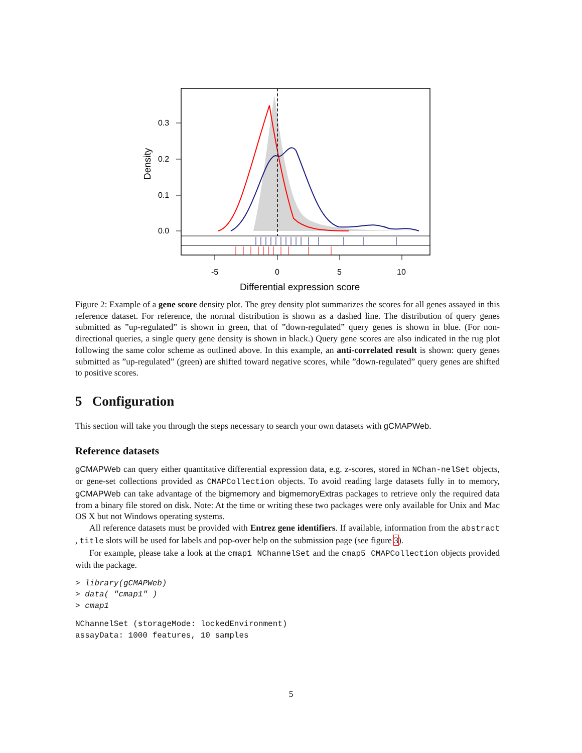0.3
0.2
0.1
0.0
-5
0
5
10
Differential expression score
Density
Figure 2: Example of a gene score density plot. The grey density plot summarizes the scores for all genes assayed in this reference dataset. For reference, the normal distribution is shown as a dashed line. The distribution of query genes submitted as ”up-regulated” is shown in green, that of ”down-regulated” query genes is shown in blue. (For non-directional queries, a single query gene density is shown in black.) Query gene scores are also indicated in the rug plot following the same color scheme as outlined above. In this example, an anti-correlated result is shown: query genes submitted as ”up-regulated” (green) are shifted toward negative scores, while ”down-regulated” query genes are shifted to positive scores.
5 Configuration
This section will take you through the steps necessary to search your own datasets with gCMAPWeb.
Reference datasets
gCMAPWeb can query either quantitative differential expression data, e.g. z-scores, stored in NChan-nelSet objects, or gene-set collections provided as CMAPCollection objects. To avoid reading large datasets fully in to memory, gCMAPWeb can take advantage of the bigmemory and bigmemoryExtras packages to retrieve only the required data from a binary file stored on disk. Note: At the time or writing these two packages were only available for Unix and Mac OS X but not Windows operating systems.
All reference datasets must be provided with Entrez gene identifiers. If available, information from the abstract , title slots will be used for labels and pop-over help on the submission page (see figure 3).
For example, please take a look at the cmap1 NChannelSet and the cmap5 CMAPCollection objects provided with the package.
> library(gCMAPWeb)
> data( "cmap1" )
> cmap1
NChannelSet (storageMode: lockedEnvironment)
assayData: 1000 features, 10 samples
5